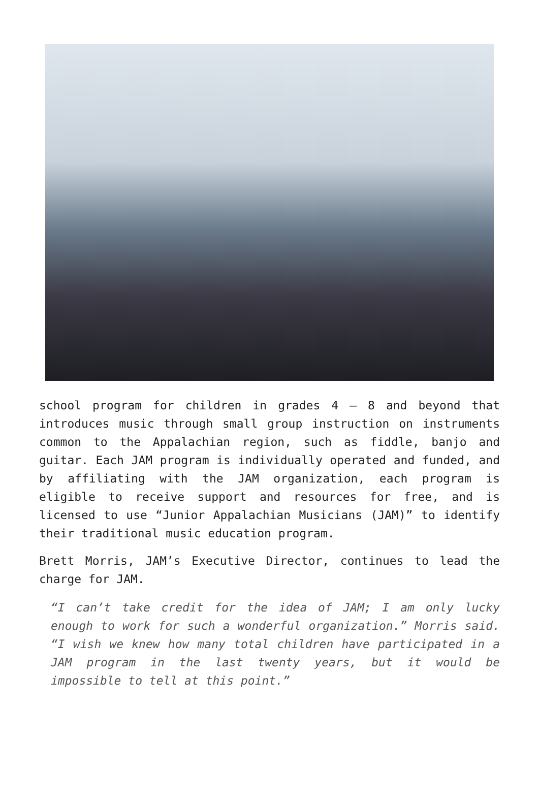school program for children in grades 4 – 8 and beyond that introduces music through small group instruction on instruments common to the Appalachian region, such as fiddle, banjo and guitar. Each JAM program is individually operated and funded, and by affiliating with the JAM organization, each program is eligible to receive support and resources for free, and is licensed to use “Junior Appalachian Musicians (JAM)” to identify their traditional music education program.
Brett Morris, JAM’s Executive Director, continues to lead the charge for JAM.
“I can’t take credit for the idea of JAM; I am only lucky enough to work for such a wonderful organization.” Morris said. “I wish we knew how many total children have participated in a JAM program in the last twenty years, but it would be impossible to tell at this point.”